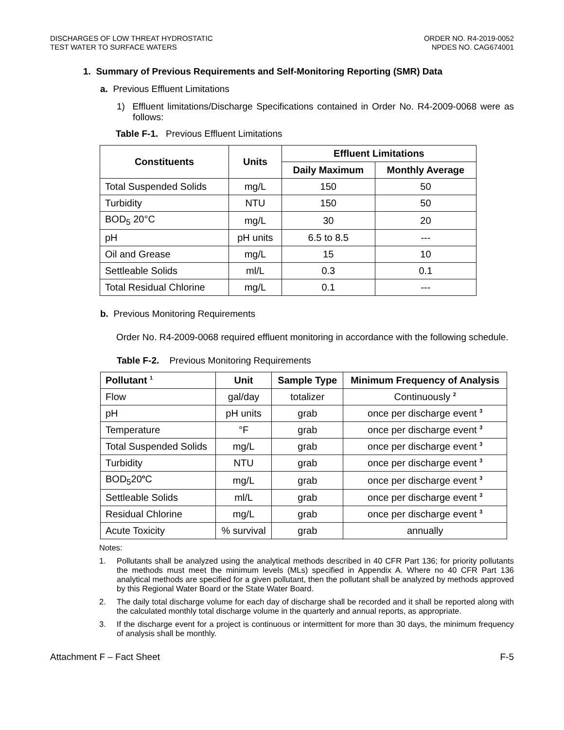DISCHARGES OF LOW THREAT HYDROSTATIC
TEST WATER TO SURFACE WATERS
ORDER NO. R4-2019-0052
NPDES NO. CAG674001
1. Summary of Previous Requirements and Self-Monitoring Reporting (SMR) Data
a. Previous Effluent Limitations
1) Effluent limitations/Discharge Specifications contained in Order No. R4-2009-0068 were as follows:
Table F-1. Previous Effluent Limitations
| Constituents | Units | Effluent Limitations | |
| --- | --- | --- | --- |
| | | Daily Maximum | Monthly Average |
| Total Suspended Solids | mg/L | 150 | 50 |
| Turbidity | NTU | 150 | 50 |
| BOD<sub>5</sub> 20°C | mg/L | 30 | 20 |
| pH | pH units | 6.5 to 8.5 | --- |
| Oil and Grease | mg/L | 15 | 10 |
| Settleable Solids | ml/L | 0.3 | 0.1 |
| Total Residual Chlorine | mg/L | 0.1 | --- |
b. Previous Monitoring Requirements
Order No. R4-2009-0068 required effluent monitoring in accordance with the following schedule.
Table F-2. Previous Monitoring Requirements
| Pollutant <sup>1</sup> | Unit | Sample Type | Minimum Frequency of Analysis |
| --- | --- | --- | --- |
| Flow | gal/day | totalizer | Continuously <sup>2</sup> |
| pH | pH units | grab | once per discharge event <sup>3</sup> |
| Temperature | °F | grab | once per discharge event <sup>3</sup> |
| Total Suspended Solids | mg/L | grab | once per discharge event <sup>3</sup> |
| Turbidity | NTU | grab | once per discharge event <sup>3</sup> |
| BOD<sub>5</sub>20<sup>o</sup>C | mg/L | grab | once per discharge event <sup>3</sup> |
| Settleable Solids | ml/L | grab | once per discharge event <sup>3</sup> |
| Residual Chlorine | mg/L | grab | once per discharge event <sup>3</sup> |
| Acute Toxicity | % survival | grab | annually |
Notes:
1. Pollutants shall be analyzed using the analytical methods described in 40 CFR Part 136; for priority pollutants the methods must meet the minimum levels (MLs) specified in Appendix A. Where no 40 CFR Part 136 analytical methods are specified for a given pollutant, then the pollutant shall be analyzed by methods approved by this Regional Water Board or the State Water Board.
2. The daily total discharge volume for each day of discharge shall be recorded and it shall be reported along with the calculated monthly total discharge volume in the quarterly and annual reports, as appropriate.
3. If the discharge event for a project is continuous or intermittent for more than 30 days, the minimum frequency of analysis shall be monthly.
Attachment F – Fact Sheet F-5